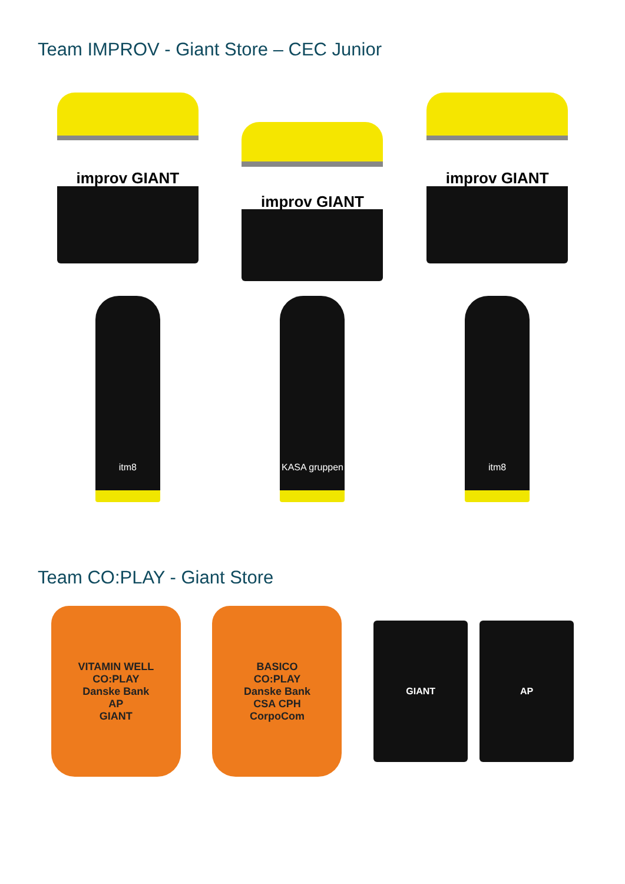Team IMPROV - Giant Store – CEC Junior
improv GIANT
improv GIANT
improv GIANT
itm8
KASA gruppen
itm8
Team CO:PLAY - Giant Store
VITAMIN WELL
CO:PLAY
Danske Bank
AP
GIANT
BASICO
CO:PLAY
Danske Bank
CSA CPH
CorpoCom
GIANT AP